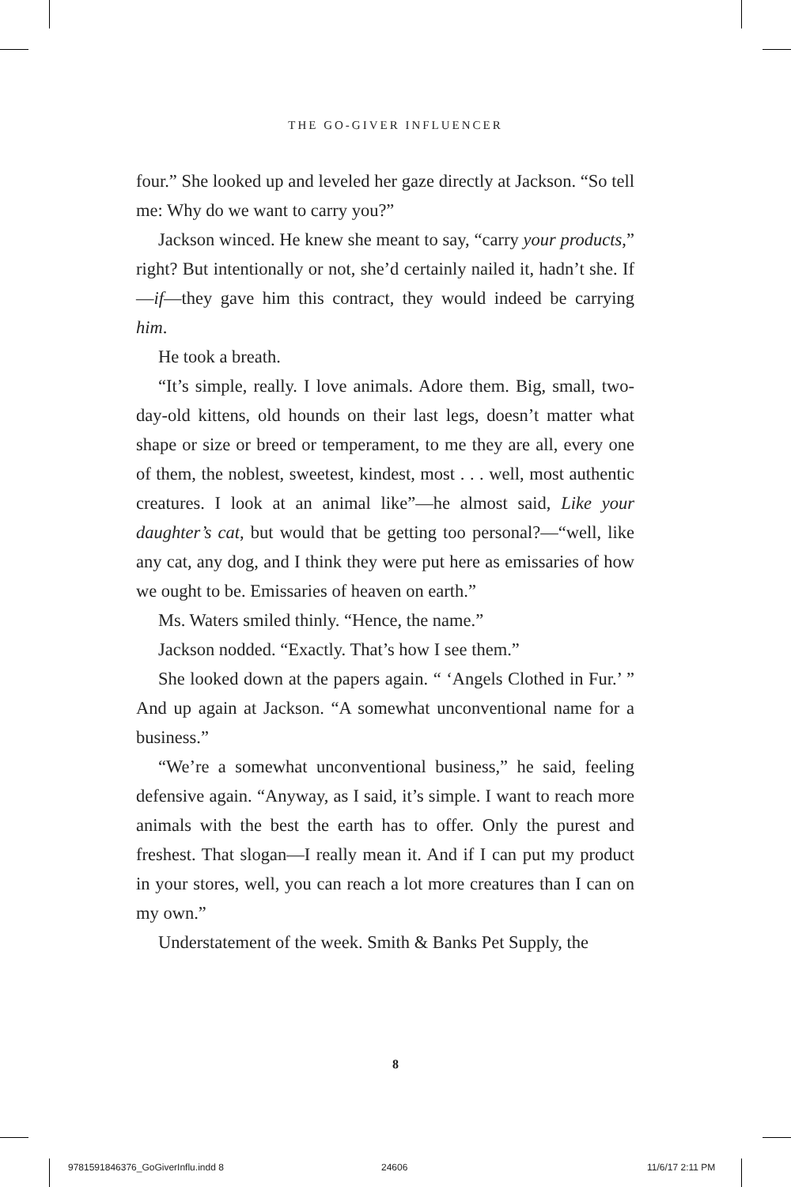THE GO-GIVER INFLUENCER
four.” She looked up and leveled her gaze directly at Jackson. “So tell me: Why do we want to carry you?”
Jackson winced. He knew she meant to say, “carry your products,” right? But intentionally or not, she’d certainly nailed it, hadn’t she. If—if—they gave him this contract, they would indeed be carrying him.
He took a breath.
“It’s simple, really. I love animals. Adore them. Big, small, two-day-old kittens, old hounds on their last legs, doesn’t matter what shape or size or breed or temperament, to me they are all, every one of them, the noblest, sweetest, kindest, most . . . well, most authentic creatures. I look at an animal like”—he almost said, Like your daughter’s cat, but would that be getting too personal?—“well, like any cat, any dog, and I think they were put here as emissaries of how we ought to be. Emissaries of heaven on earth.”
Ms. Waters smiled thinly. “Hence, the name.”
Jackson nodded. “Exactly. That’s how I see them.”
She looked down at the papers again. “ ‘Angels Clothed in Fur.’ ” And up again at Jackson. “A somewhat unconventional name for a business.”
“We’re a somewhat unconventional business,” he said, feeling defensive again. “Anyway, as I said, it’s simple. I want to reach more animals with the best the earth has to offer. Only the purest and freshest. That slogan—I really mean it. And if I can put my product in your stores, well, you can reach a lot more creatures than I can on my own.”
Understatement of the week. Smith & Banks Pet Supply, the
8
9781591846376_GoGiverInflu.indd 8
24606 11/6/17 2:11 PM